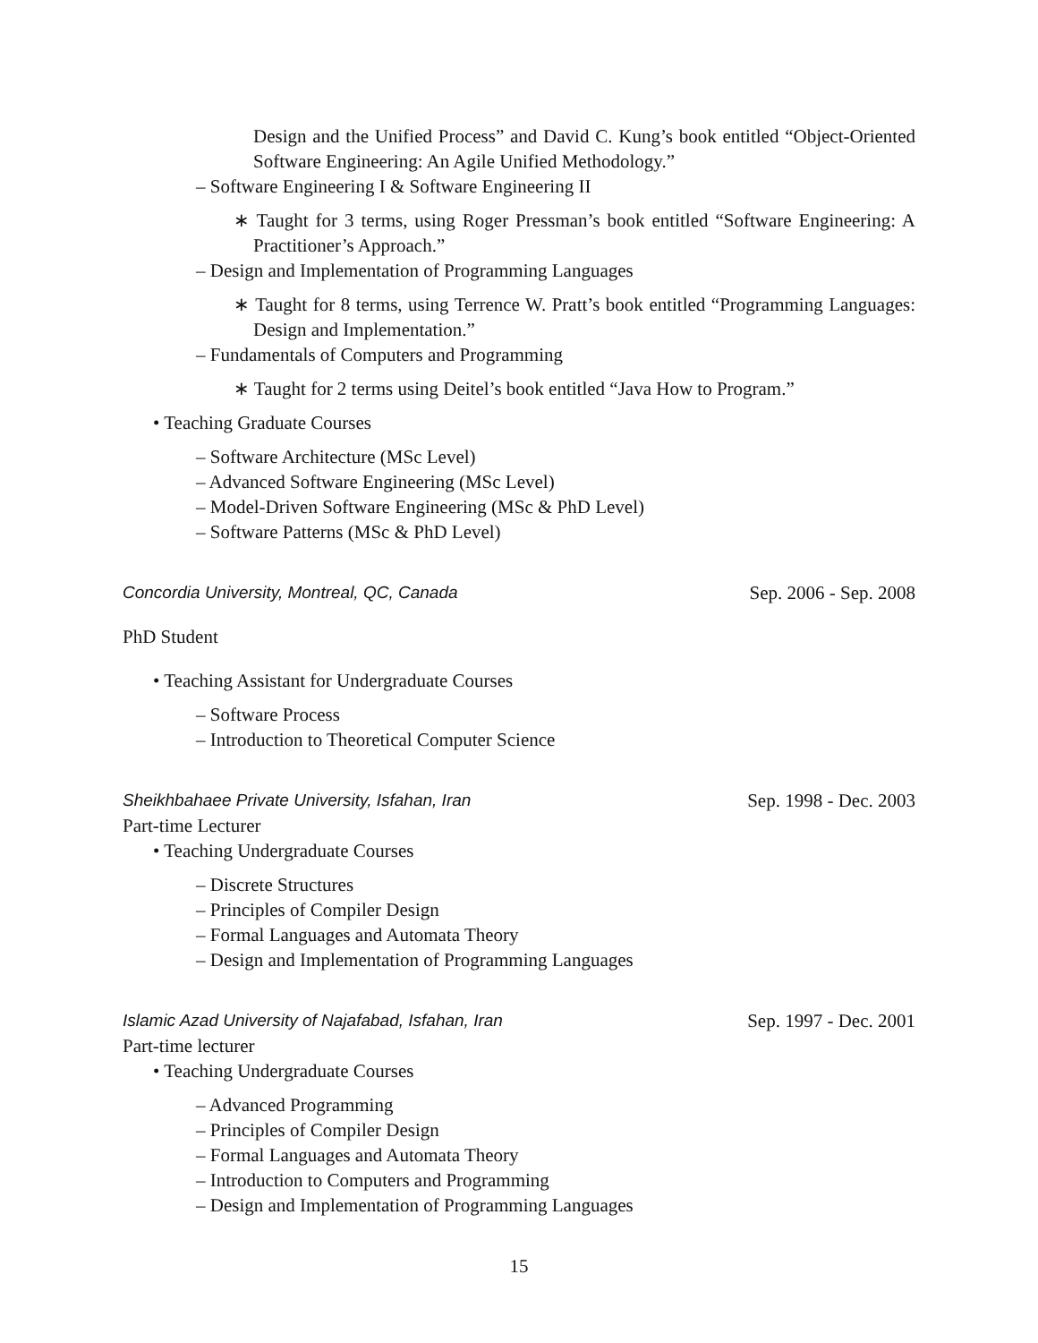Design and the Unified Process” and David C. Kung’s book entitled “Object-Oriented Software Engineering: An Agile Unified Methodology.”
– Software Engineering I & Software Engineering II
∗ Taught for 3 terms, using Roger Pressman’s book entitled “Software Engineering: A Practitioner’s Approach.”
– Design and Implementation of Programming Languages
∗ Taught for 8 terms, using Terrence W. Pratt’s book entitled “Programming Languages: Design and Implementation.”
– Fundamentals of Computers and Programming
∗ Taught for 2 terms using Deitel’s book entitled “Java How to Program.”
• Teaching Graduate Courses
– Software Architecture (MSc Level)
– Advanced Software Engineering (MSc Level)
– Model-Driven Software Engineering (MSc & PhD Level)
– Software Patterns (MSc & PhD Level)
Concordia University, Montreal, QC, Canada Sep. 2006 - Sep. 2008
PhD Student
• Teaching Assistant for Undergraduate Courses
– Software Process
– Introduction to Theoretical Computer Science
Sheikhbahaee Private University, Isfahan, Iran Sep. 1998 - Dec. 2003
Part-time Lecturer
• Teaching Undergraduate Courses
– Discrete Structures
– Principles of Compiler Design
– Formal Languages and Automata Theory
– Design and Implementation of Programming Languages
Islamic Azad University of Najafabad, Isfahan, Iran Sep. 1997 - Dec. 2001
Part-time lecturer
• Teaching Undergraduate Courses
– Advanced Programming
– Principles of Compiler Design
– Formal Languages and Automata Theory
– Introduction to Computers and Programming
– Design and Implementation of Programming Languages
15